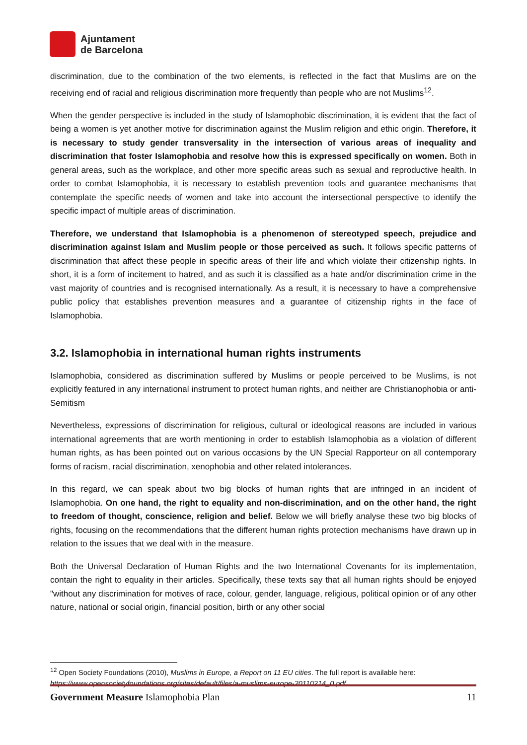Ajuntament
de Barcelona
discrimination, due to the combination of the two elements, is reflected in the fact that Muslims are on the receiving end of racial and religious discrimination more frequently than people who are not Muslims<sup>12</sup>.
When the gender perspective is included in the study of Islamophobic discrimination, it is evident that the fact of being a women is yet another motive for discrimination against the Muslim religion and ethic origin. Therefore, it is necessary to study gender transversality in the intersection of various areas of inequality and discrimination that foster Islamophobia and resolve how this is expressed specifically on women. Both in general areas, such as the workplace, and other more specific areas such as sexual and reproductive health. In order to combat Islamophobia, it is necessary to establish prevention tools and guarantee mechanisms that contemplate the specific needs of women and take into account the intersectional perspective to identify the specific impact of multiple areas of discrimination.
Therefore, we understand that Islamophobia is a phenomenon of stereotyped speech, prejudice and discrimination against Islam and Muslim people or those perceived as such. It follows specific patterns of discrimination that affect these people in specific areas of their life and which violate their citizenship rights. In short, it is a form of incitement to hatred, and as such it is classified as a hate and/or discrimination crime in the vast majority of countries and is recognised internationally. As a result, it is necessary to have a comprehensive public policy that establishes prevention measures and a guarantee of citizenship rights in the face of Islamophobia.
3.2. Islamophobia in international human rights instruments
Islamophobia, considered as discrimination suffered by Muslims or people perceived to be Muslims, is not explicitly featured in any international instrument to protect human rights, and neither are Christianophobia or anti-Semitism
Nevertheless, expressions of discrimination for religious, cultural or ideological reasons are included in various international agreements that are worth mentioning in order to establish Islamophobia as a violation of different human rights, as has been pointed out on various occasions by the UN Special Rapporteur on all contemporary forms of racism, racial discrimination, xenophobia and other related intolerances.
In this regard, we can speak about two big blocks of human rights that are infringed in an incident of Islamophobia. On one hand, the right to equality and non-discrimination, and on the other hand, the right to freedom of thought, conscience, religion and belief. Below we will briefly analyse these two big blocks of rights, focusing on the recommendations that the different human rights protection mechanisms have drawn up in relation to the issues that we deal with in the measure.
Both the Universal Declaration of Human Rights and the two International Covenants for its implementation, contain the right to equality in their articles. Specifically, these texts say that all human rights should be enjoyed "without any discrimination for motives of race, colour, gender, language, religious, political opinion or of any other nature, national or social origin, financial position, birth or any other social
<sup>12</sup> Open Society Foundations (2010), Muslims in Europe, a Report on 11 EU cities. The full report is available here: https://www.opensocietyfoundations.org/sites/default/files/a-muslims-europe-20110214_0.pdf
Government Measure Islamophobia Plan 11